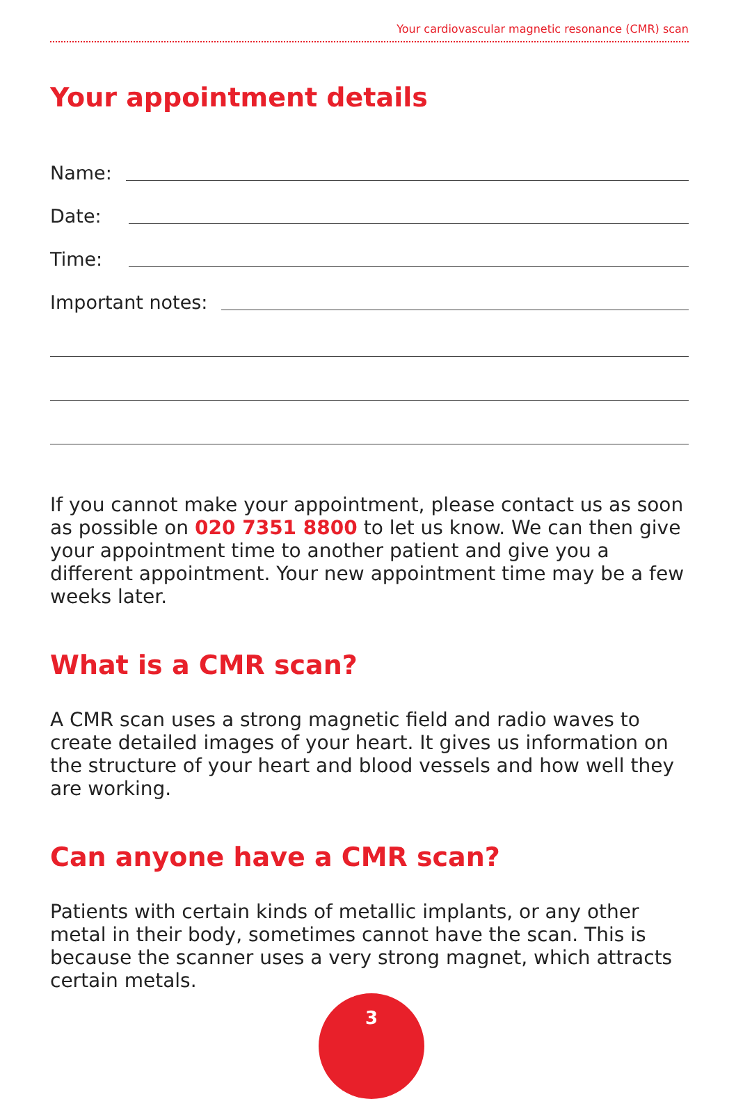Your cardiovascular magnetic resonance (CMR) scan
Your appointment details
Name:
Date:
Time:
Important notes:
If you cannot make your appointment, please contact us as soon as possible on 020 7351 8800 to let us know. We can then give your appointment time to another patient and give you a different appointment. Your new appointment time may be a few weeks later.
What is a CMR scan?
A CMR scan uses a strong magnetic field and radio waves to create detailed images of your heart. It gives us information on the structure of your heart and blood vessels and how well they are working.
Can anyone have a CMR scan?
Patients with certain kinds of metallic implants, or any other metal in their body, sometimes cannot have the scan. This is because the scanner uses a very strong magnet, which attracts certain metals.
3